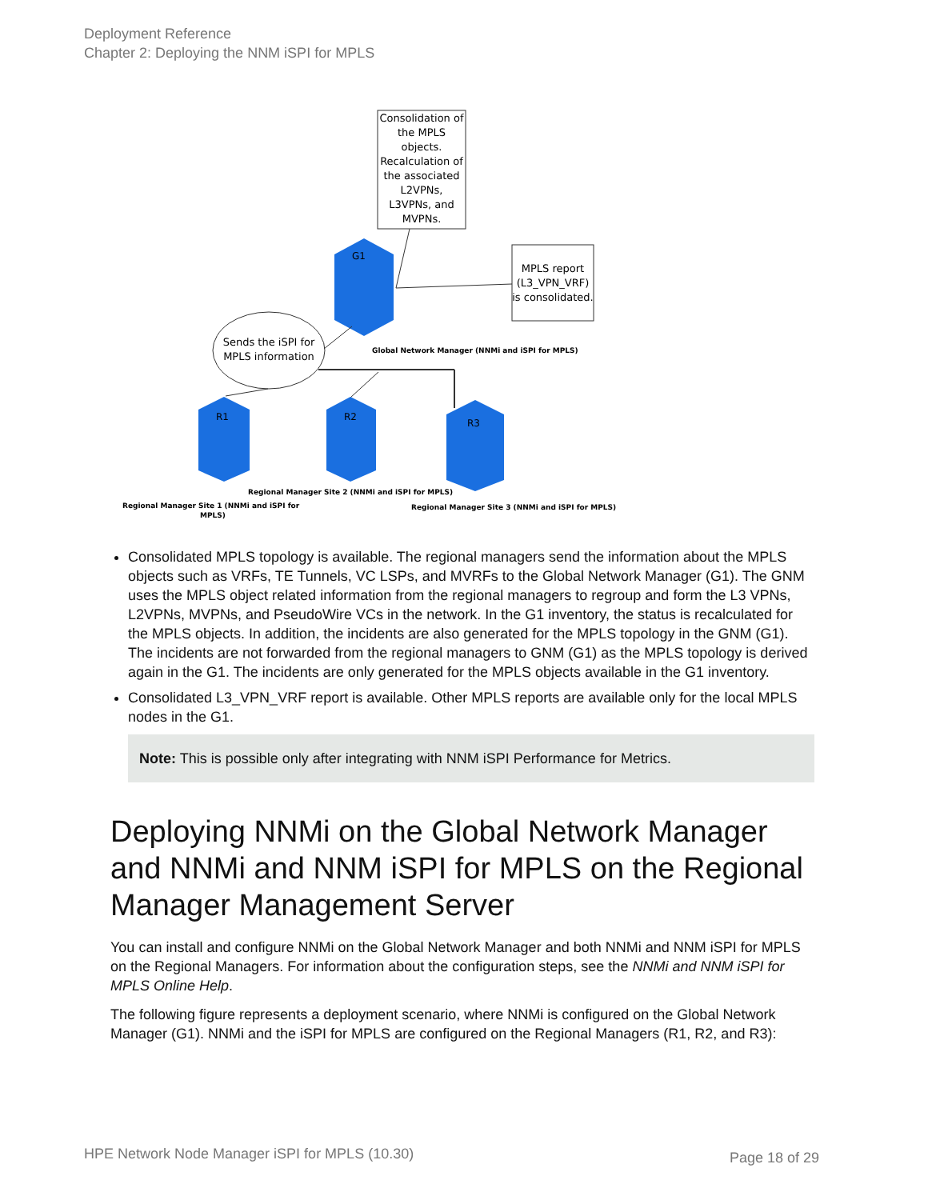Deployment Reference
Chapter 2: Deploying the NNM iSPI for MPLS
Consolidation of the MPLS objects. Recalculation of the associated L2VPNs, L3VPNs, and MVPNs.
MPLS report (L3_VPN_VRF) is consolidated.
G1
Sends the iSPI for MPLS information
Global Network Manager (NNMi and iSPI for MPLS)
R1
R2
R3
Regional Manager Site 2 (NNMi and iSPI for MPLS)
Regional Manager Site 1 (NNMi and iSPI for
MPLS)
Regional Manager Site 3 (NNMi and iSPI for MPLS)
Consolidated MPLS topology is available. The regional managers send the information about the MPLS objects such as VRFs, TE Tunnels, VC LSPs, and MVRFs to the Global Network Manager (G1). The GNM uses the MPLS object related information from the regional managers to regroup and form the L3 VPNs, L2VPNs, MVPNs, and PseudoWire VCs in the network. In the G1 inventory, the status is recalculated for the MPLS objects. In addition, the incidents are also generated for the MPLS topology in the GNM (G1). The incidents are not forwarded from the regional managers to GNM (G1) as the MPLS topology is derived again in the G1. The incidents are only generated for the MPLS objects available in the G1 inventory.
Consolidated L3_VPN_VRF report is available. Other MPLS reports are available only for the local MPLS nodes in the G1.
Note: This is possible only after integrating with NNM iSPI Performance for Metrics.
Deploying NNMi on the Global Network Manager and NNMi and NNM iSPI for MPLS on the Regional Manager Management Server
You can install and configure NNMi on the Global Network Manager and both NNMi and NNM iSPI for MPLS on the Regional Managers. For information about the configuration steps, see the NNMi and NNM iSPI for MPLS Online Help.
The following figure represents a deployment scenario, where NNMi is configured on the Global Network Manager (G1). NNMi and the iSPI for MPLS are configured on the Regional Managers (R1, R2, and R3):
HPE Network Node Manager iSPI for MPLS (10.30)
Page 18 of 29